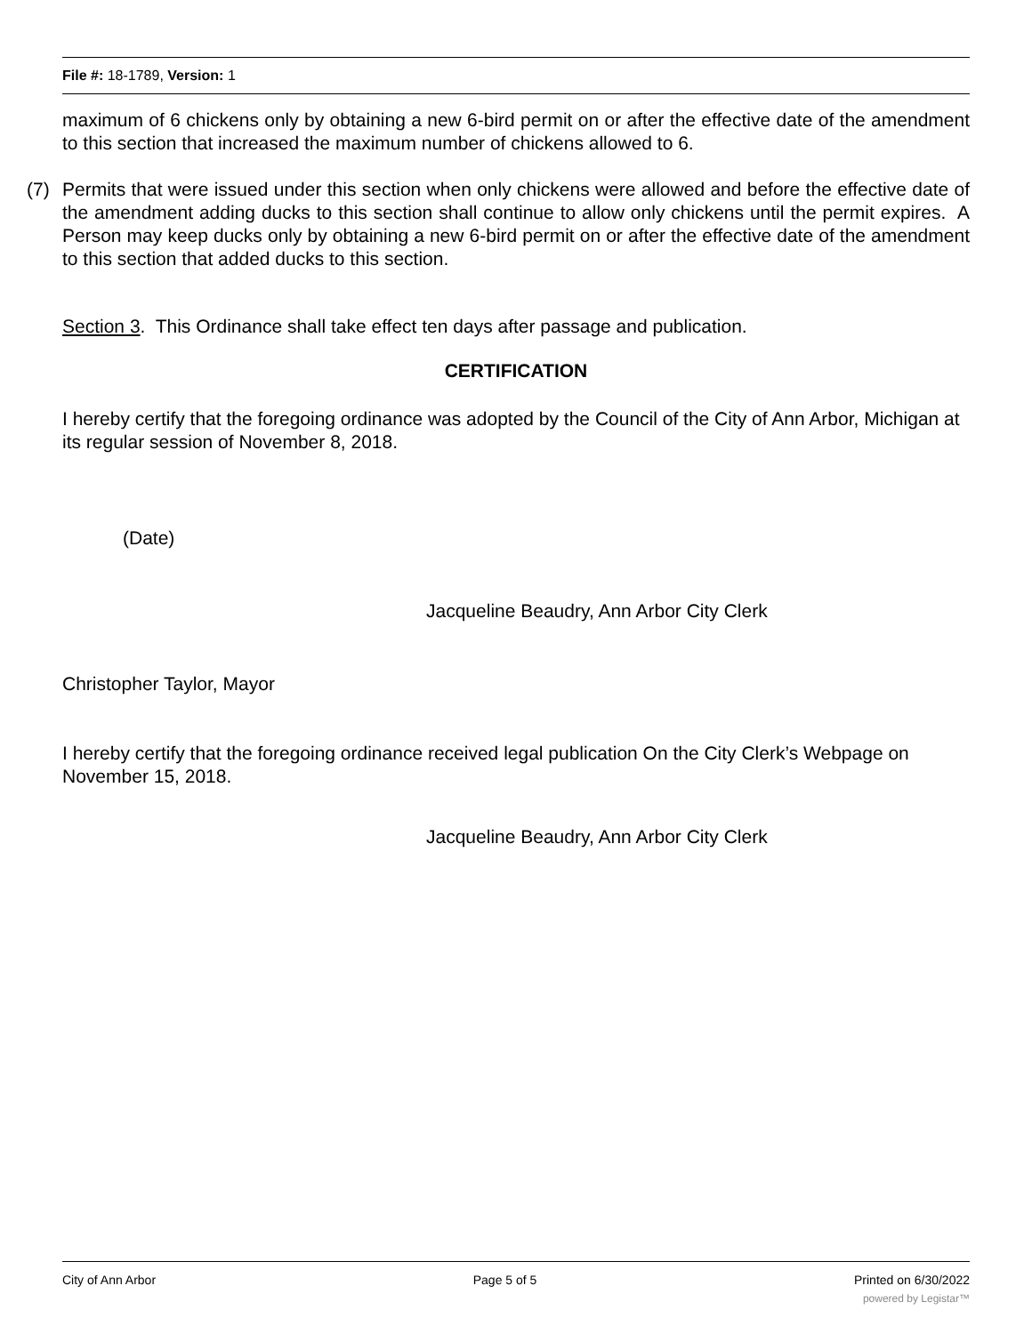File #: 18-1789, Version: 1
maximum of 6 chickens only by obtaining a new 6-bird permit on or after the effective date of the amendment to this section that increased the maximum number of chickens allowed to 6.
(7) Permits that were issued under this section when only chickens were allowed and before the effective date of the amendment adding ducks to this section shall continue to allow only chickens until the permit expires. A Person may keep ducks only by obtaining a new 6-bird permit on or after the effective date of the amendment to this section that added ducks to this section.
Section 3. This Ordinance shall take effect ten days after passage and publication.
CERTIFICATION
I hereby certify that the foregoing ordinance was adopted by the Council of the City of Ann Arbor, Michigan at its regular session of November 8, 2018.
(Date)
Jacqueline Beaudry, Ann Arbor City Clerk
Christopher Taylor, Mayor
I hereby certify that the foregoing ordinance received legal publication On the City Clerk’s Webpage on November 15, 2018.
Jacqueline Beaudry, Ann Arbor City Clerk
City of Ann Arbor Page 5 of 5 Printed on 6/30/2022
powered by Legistar™